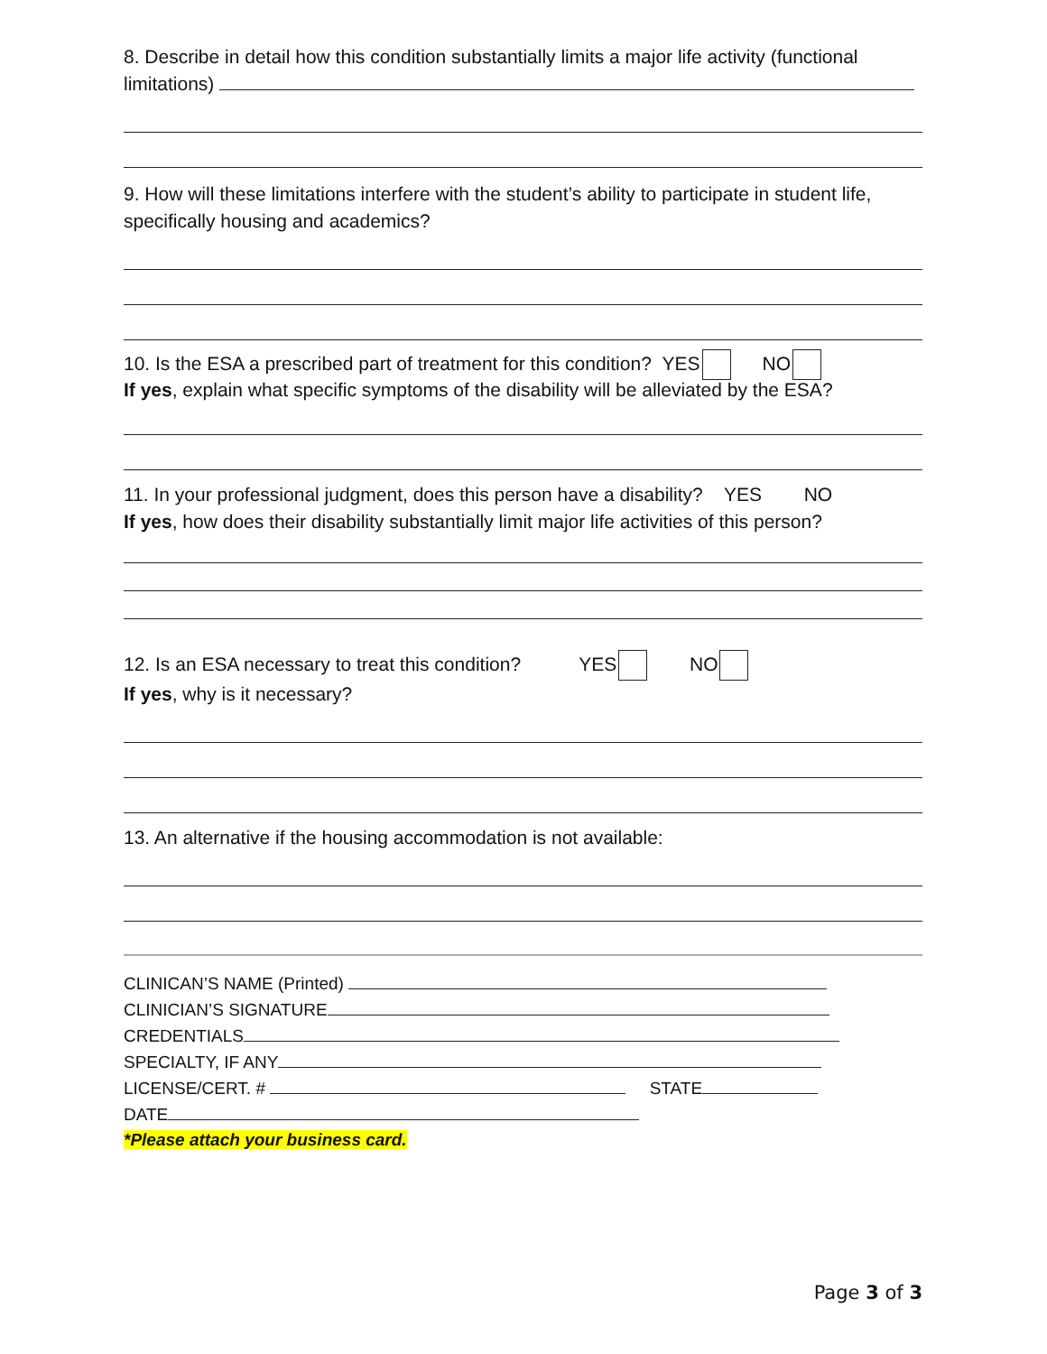8. Describe in detail how this condition substantially limits a major life activity (functional
limitations)
9. How will these limitations interfere with the student’s ability to participate in student life, specifically housing and academics?
10. Is the ESA a prescribed part of treatment for this condition? YES NO
If yes, explain what specific symptoms of the disability will be alleviated by the ESA?
11. In your professional judgment, does this person have a disability? YES NO
If yes, how does their disability substantially limit major life activities of this person?
12. Is an ESA necessary to treat this condition? YES NO
If yes, why is it necessary?
13. An alternative if the housing accommodation is not available:
CLINICAN’S NAME (Printed)
CLINICIAN’S SIGNATURE
CREDENTIALS
SPECIALTY, IF ANY
LICENSE/CERT. # STATE
DATE
*Please attach your business card.
Page 3 of 3